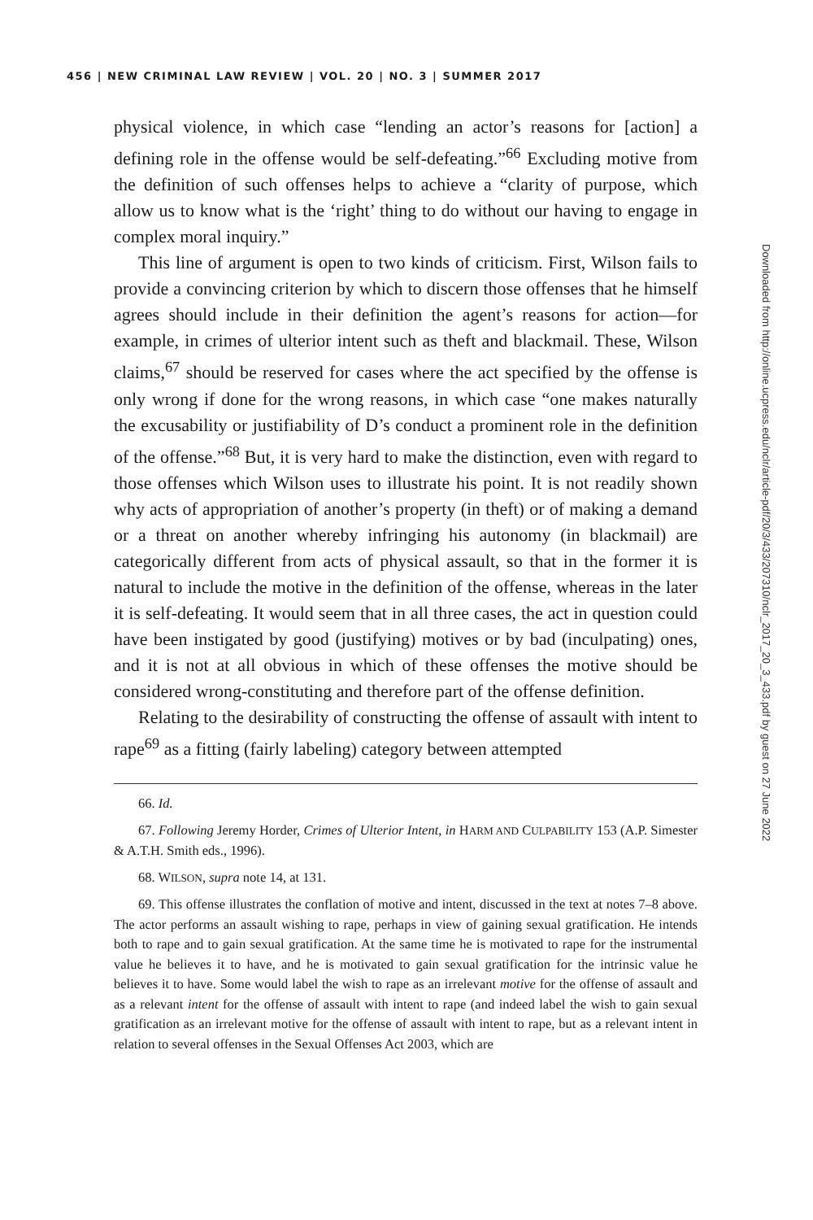456 | NEW CRIMINAL LAW REVIEW | VOL. 20 | NO. 3 | SUMMER 2017
physical violence, in which case “lending an actor’s reasons for [action] a defining role in the offense would be self-defeating.”<sup>66</sup> Excluding motive from the definition of such offenses helps to achieve a “clarity of purpose, which allow us to know what is the ‘right’ thing to do without our having to engage in complex moral inquiry.”
This line of argument is open to two kinds of criticism. First, Wilson fails to provide a convincing criterion by which to discern those offenses that he himself agrees should include in their definition the agent’s reasons for action—for example, in crimes of ulterior intent such as theft and blackmail. These, Wilson claims,<sup>67</sup> should be reserved for cases where the act specified by the offense is only wrong if done for the wrong reasons, in which case “one makes naturally the excusability or justifiability of D’s conduct a prominent role in the definition of the offense.”<sup>68</sup> But, it is very hard to make the distinction, even with regard to those offenses which Wilson uses to illustrate his point. It is not readily shown why acts of appropriation of another’s property (in theft) or of making a demand or a threat on another whereby infringing his autonomy (in blackmail) are categorically different from acts of physical assault, so that in the former it is natural to include the motive in the definition of the offense, whereas in the later it is self-defeating. It would seem that in all three cases, the act in question could have been instigated by good (justifying) motives or by bad (inculpating) ones, and it is not at all obvious in which of these offenses the motive should be considered wrong-constituting and therefore part of the offense definition.
Relating to the desirability of constructing the offense of assault with intent to rape<sup>69</sup> as a fitting (fairly labeling) category between attempted
66. Id.
67. Following Jeremy Horder, Crimes of Ulterior Intent, in HARM AND CULPABILITY 153 (A.P. Simester & A.T.H. Smith eds., 1996).
68. WILSON, supra note 14, at 131.
69. This offense illustrates the conflation of motive and intent, discussed in the text at notes 7–8 above. The actor performs an assault wishing to rape, perhaps in view of gaining sexual gratification. He intends both to rape and to gain sexual gratification. At the same time he is motivated to rape for the instrumental value he believes it to have, and he is motivated to gain sexual gratification for the intrinsic value he believes it to have. Some would label the wish to rape as an irrelevant motive for the offense of assault and as a relevant intent for the offense of assault with intent to rape (and indeed label the wish to gain sexual gratification as an irrelevant motive for the offense of assault with intent to rape, but as a relevant intent in relation to several offenses in the Sexual Offenses Act 2003, which are
Downloaded from http://online.ucpress.edu/nclr/article-pdf/20/3/433/207310/nclr_2017_20_3_433.pdf by guest on 27 June 2022